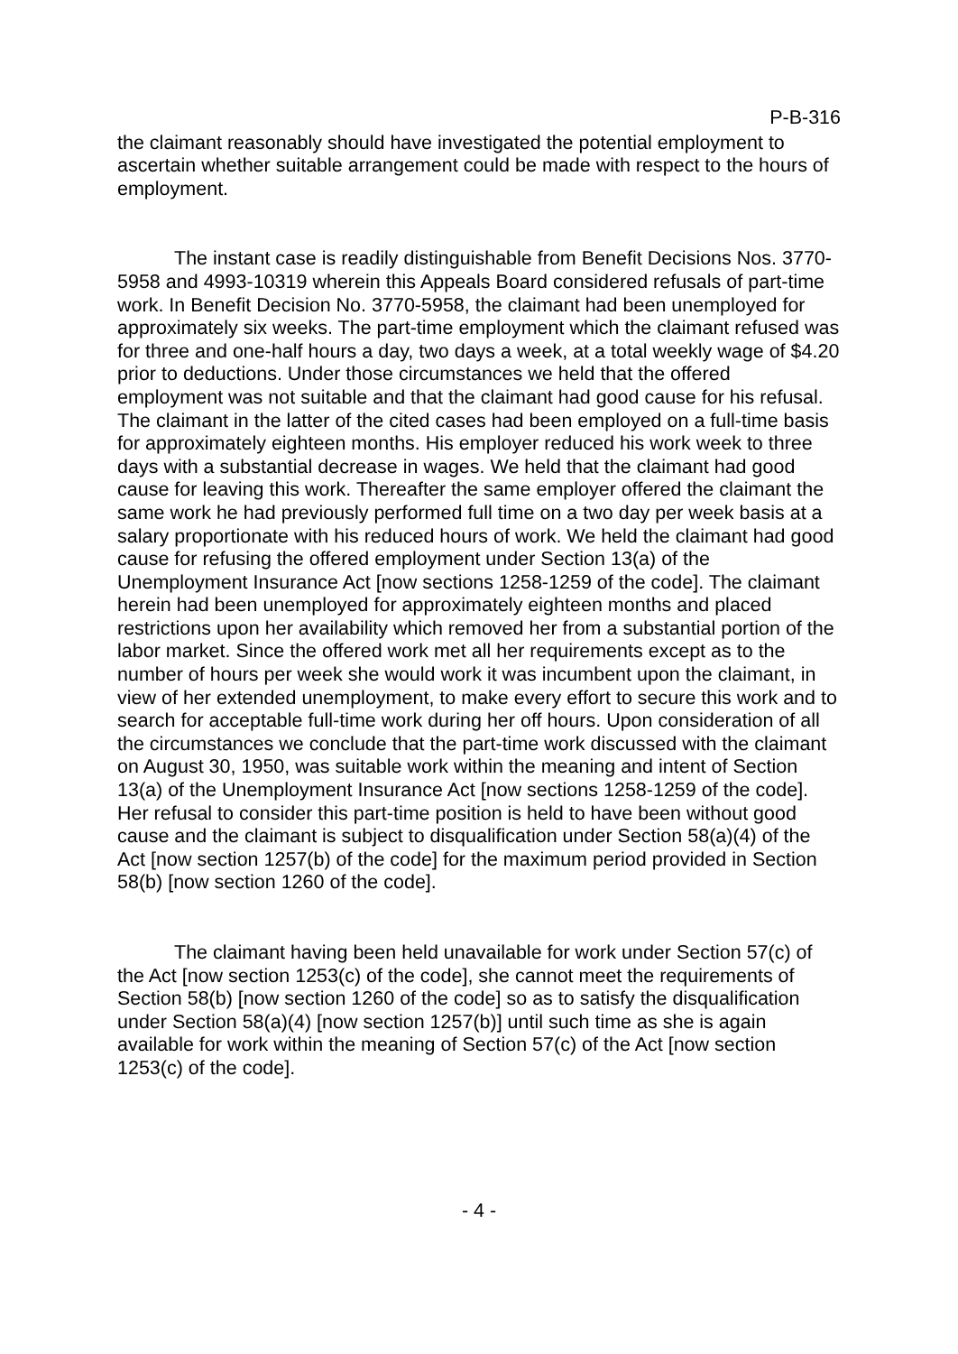P-B-316
the claimant reasonably should have investigated the potential employment to ascertain whether suitable arrangement could be made with respect to the hours of employment.
The instant case is readily distinguishable from Benefit Decisions Nos. 3770-5958 and 4993-10319 wherein this Appeals Board considered refusals of part-time work. In Benefit Decision No. 3770-5958, the claimant had been unemployed for approximately six weeks. The part-time employment which the claimant refused was for three and one-half hours a day, two days a week, at a total weekly wage of $4.20 prior to deductions. Under those circumstances we held that the offered employment was not suitable and that the claimant had good cause for his refusal. The claimant in the latter of the cited cases had been employed on a full-time basis for approximately eighteen months. His employer reduced his work week to three days with a substantial decrease in wages. We held that the claimant had good cause for leaving this work. Thereafter the same employer offered the claimant the same work he had previously performed full time on a two day per week basis at a salary proportionate with his reduced hours of work. We held the claimant had good cause for refusing the offered employment under Section 13(a) of the Unemployment Insurance Act [now sections 1258-1259 of the code]. The claimant herein had been unemployed for approximately eighteen months and placed restrictions upon her availability which removed her from a substantial portion of the labor market. Since the offered work met all her requirements except as to the number of hours per week she would work it was incumbent upon the claimant, in view of her extended unemployment, to make every effort to secure this work and to search for acceptable full-time work during her off hours. Upon consideration of all the circumstances we conclude that the part-time work discussed with the claimant on August 30, 1950, was suitable work within the meaning and intent of Section 13(a) of the Unemployment Insurance Act [now sections 1258-1259 of the code]. Her refusal to consider this part-time position is held to have been without good cause and the claimant is subject to disqualification under Section 58(a)(4) of the Act [now section 1257(b) of the code] for the maximum period provided in Section 58(b) [now section 1260 of the code].
The claimant having been held unavailable for work under Section 57(c) of the Act [now section 1253(c) of the code], she cannot meet the requirements of Section 58(b) [now section 1260 of the code] so as to satisfy the disqualification under Section 58(a)(4) [now section 1257(b)] until such time as she is again available for work within the meaning of Section 57(c) of the Act [now section 1253(c) of the code].
- 4 -